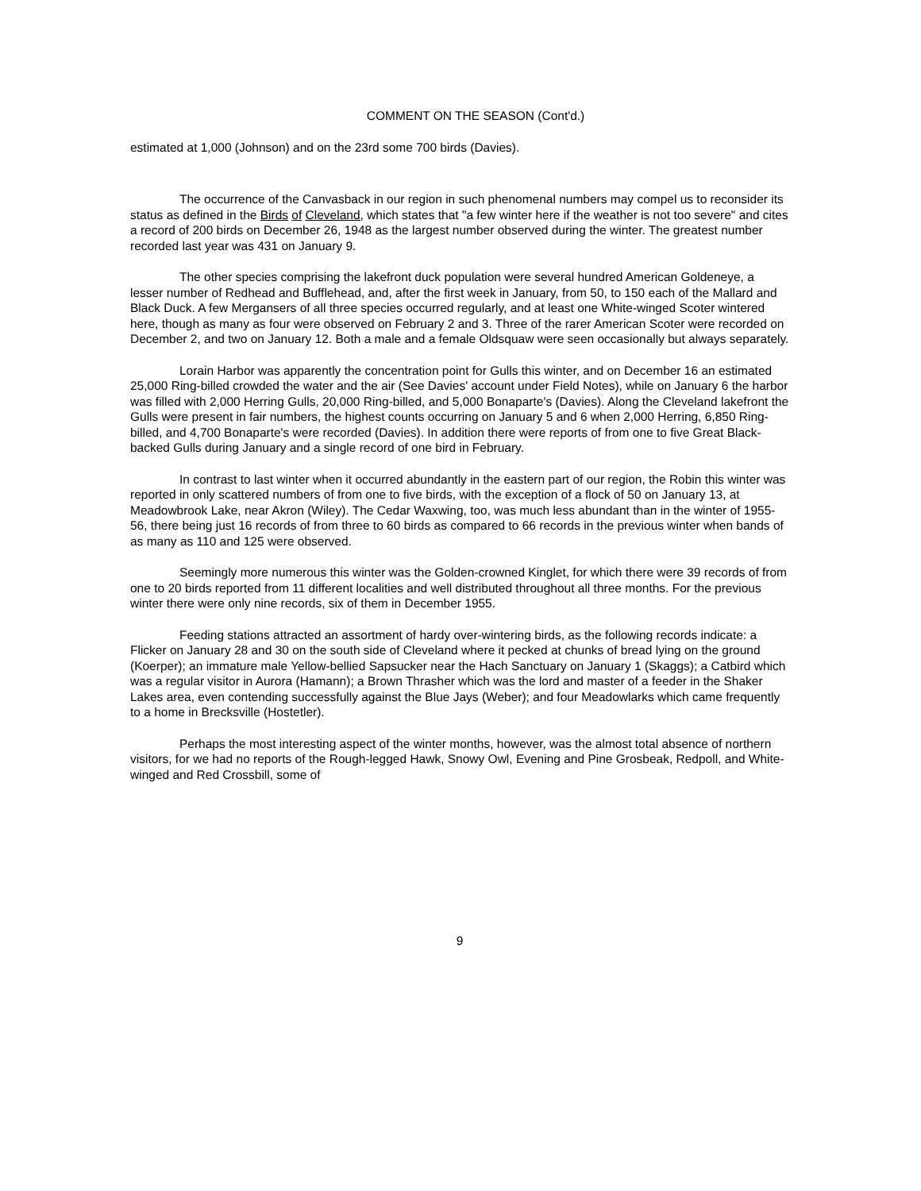COMMENT ON THE SEASON (Cont'd.)
estimated at 1,000 (Johnson) and on the 23rd some 700 birds (Davies).
The occurrence of the Canvasback in our region in such phenomenal numbers may compel us to reconsider its status as defined in the Birds of Cleveland, which states that "a few winter here if the weather is not too severe" and cites a record of 200 birds on December 26, 1948 as the largest number observed during the winter. The greatest number recorded last year was 431 on January 9.
The other species comprising the lakefront duck population were several hundred American Goldeneye, a lesser number of Redhead and Bufflehead, and, after the first week in January, from 50, to 150 each of the Mallard and Black Duck. A few Mergansers of all three species occurred regularly, and at least one White-winged Scoter wintered here, though as many as four were observed on February 2 and 3. Three of the rarer American Scoter were recorded on December 2, and two on January 12. Both a male and a female Oldsquaw were seen occasionally but always separately.
Lorain Harbor was apparently the concentration point for Gulls this winter, and on December 16 an estimated 25,000 Ring-billed crowded the water and the air (See Davies' account under Field Notes), while on January 6 the harbor was filled with 2,000 Herring Gulls, 20,000 Ring-billed, and 5,000 Bonaparte's (Davies). Along the Cleveland lakefront the Gulls were present in fair numbers, the highest counts occurring on January 5 and 6 when 2,000 Herring, 6,850 Ring-billed, and 4,700 Bonaparte's were recorded (Davies). In addition there were reports of from one to five Great Black-backed Gulls during January and a single record of one bird in February.
In contrast to last winter when it occurred abundantly in the eastern part of our region, the Robin this winter was reported in only scattered numbers of from one to five birds, with the exception of a flock of 50 on January 13, at Meadowbrook Lake, near Akron (Wiley). The Cedar Waxwing, too, was much less abundant than in the winter of 1955-56, there being just 16 records of from three to 60 birds as compared to 66 records in the previous winter when bands of as many as 110 and 125 were observed.
Seemingly more numerous this winter was the Golden-crowned Kinglet, for which there were 39 records of from one to 20 birds reported from 11 different localities and well distributed throughout all three months. For the previous winter there were only nine records, six of them in December 1955.
Feeding stations attracted an assortment of hardy over-wintering birds, as the following records indicate: a Flicker on January 28 and 30 on the south side of Cleveland where it pecked at chunks of bread lying on the ground (Koerper); an immature male Yellow-bellied Sapsucker near the Hach Sanctuary on January 1 (Skaggs); a Catbird which was a regular visitor in Aurora (Hamann); a Brown Thrasher which was the lord and master of a feeder in the Shaker Lakes area, even contending successfully against the Blue Jays (Weber); and four Meadowlarks which came frequently to a home in Brecksville (Hostetler).
Perhaps the most interesting aspect of the winter months, however, was the almost total absence of northern visitors, for we had no reports of the Rough-legged Hawk, Snowy Owl, Evening and Pine Grosbeak, Redpoll, and White-winged and Red Crossbill, some of
9